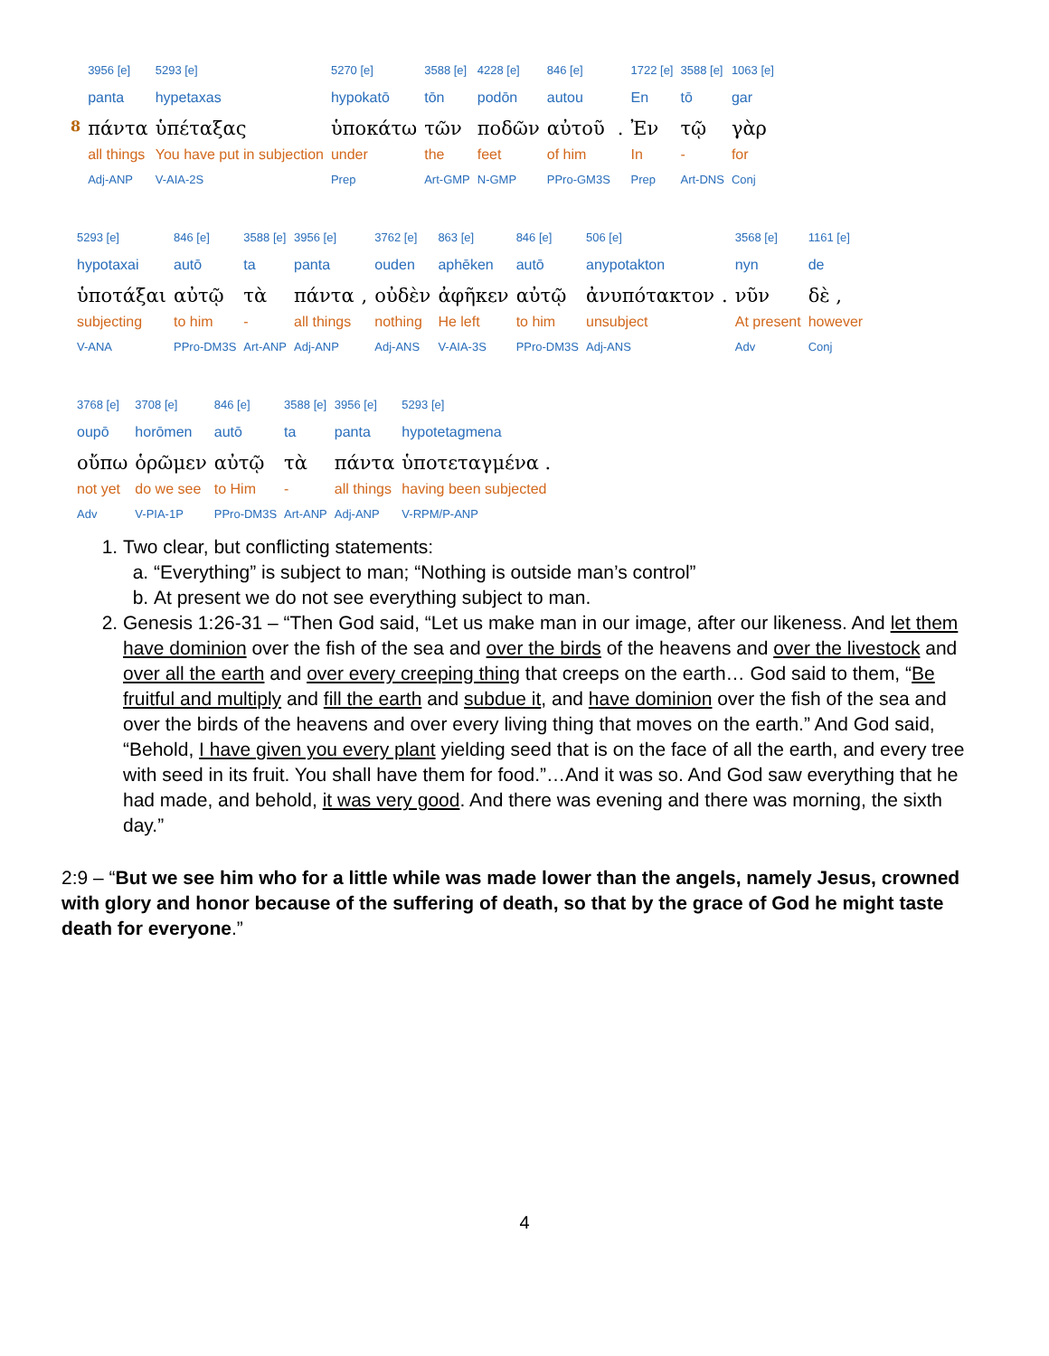| | 3956 [e] | 5293 [e] | 5270 [e] | 3588 [e] | 4228 [e] | 846 [e] | | 1722 [e] | 3588 [e] | 1063 [e] |
| | panta | hypetaxas | hypokatō | tōn | podōn | autou | | En | tō | gar |
| 8 | πάντα | ὑπέταξας | ὑποκάτω | τῶν | ποδῶν | αὐτοῦ | . | Ἐν | τῷ | γὰρ |
| | all things | You have put in subjection | under | the | feet | of him | | In | - | for |
| | Adj-ANP | V-AIA-2S | Prep | Art-GMP | N-GMP | PPro-GM3S | | Prep | Art-DNS | Conj |
| 5293 [e] | 846 [e] | 3588 [e] | 3956 [e] | | 3762 [e] | 863 [e] | 846 [e] | 506 [e] | | 3568 [e] | 1161 [e] |
| hypotaxai | autō | ta | panta | | ouden | aphēken | autō | anypotakton | | nyn | de |
| ὑποτάξαι | αὐτῷ | τὰ | πάντα | , | οὐδὲν | ἀφῆκεν | αὐτῷ | ἀνυπότακτον | . | νῦν | δὲ , |
| subjecting | to him | - | all things | | nothing | He left | to him | unsubject | | At present | however |
| V-ANA | PPro-DM3S | Art-ANP | Adj-ANP | | Adj-ANS | V-AIA-3S | PPro-DM3S | Adj-ANS | | Adv | Conj |
| 3768 [e] | 3708 [e] | 846 [e] | 3588 [e] | 3956 [e] | 5293 [e] |
| oupō | horōmen | autō | ta | panta | hypotetagmena |
| οὔπω | ὁρῶμεν | αὐτῷ | τὰ | πάντα | ὑποτεταγμένα . |
| not yet | do we see | to Him | - | all things | having been subjected |
| Adv | V-PIA-1P | PPro-DM3S | Art-ANP | Adj-ANP | V-RPM/P-ANP |
1. Two clear, but conflicting statements:
a. “Everything” is subject to man; “Nothing is outside man’s control”
b. At present we do not see everything subject to man.
2. Genesis 1:26-31 – “Then God said, “Let us make man in our image, after our likeness. And let them have dominion over the fish of the sea and over the birds of the heavens and over the livestock and over all the earth and over every creeping thing that creeps on the earth… God said to them, “Be fruitful and multiply and fill the earth and subdue it, and have dominion over the fish of the sea and over the birds of the heavens and over every living thing that moves on the earth.” And God said, “Behold, I have given you every plant yielding seed that is on the face of all the earth, and every tree with seed in its fruit. You shall have them for food.”…And it was so. And God saw everything that he had made, and behold, it was very good. And there was evening and there was morning, the sixth day.”
2:9 – “But we see him who for a little while was made lower than the angels, namely Jesus, crowned with glory and honor because of the suffering of death, so that by the grace of God he might taste death for everyone.”
4